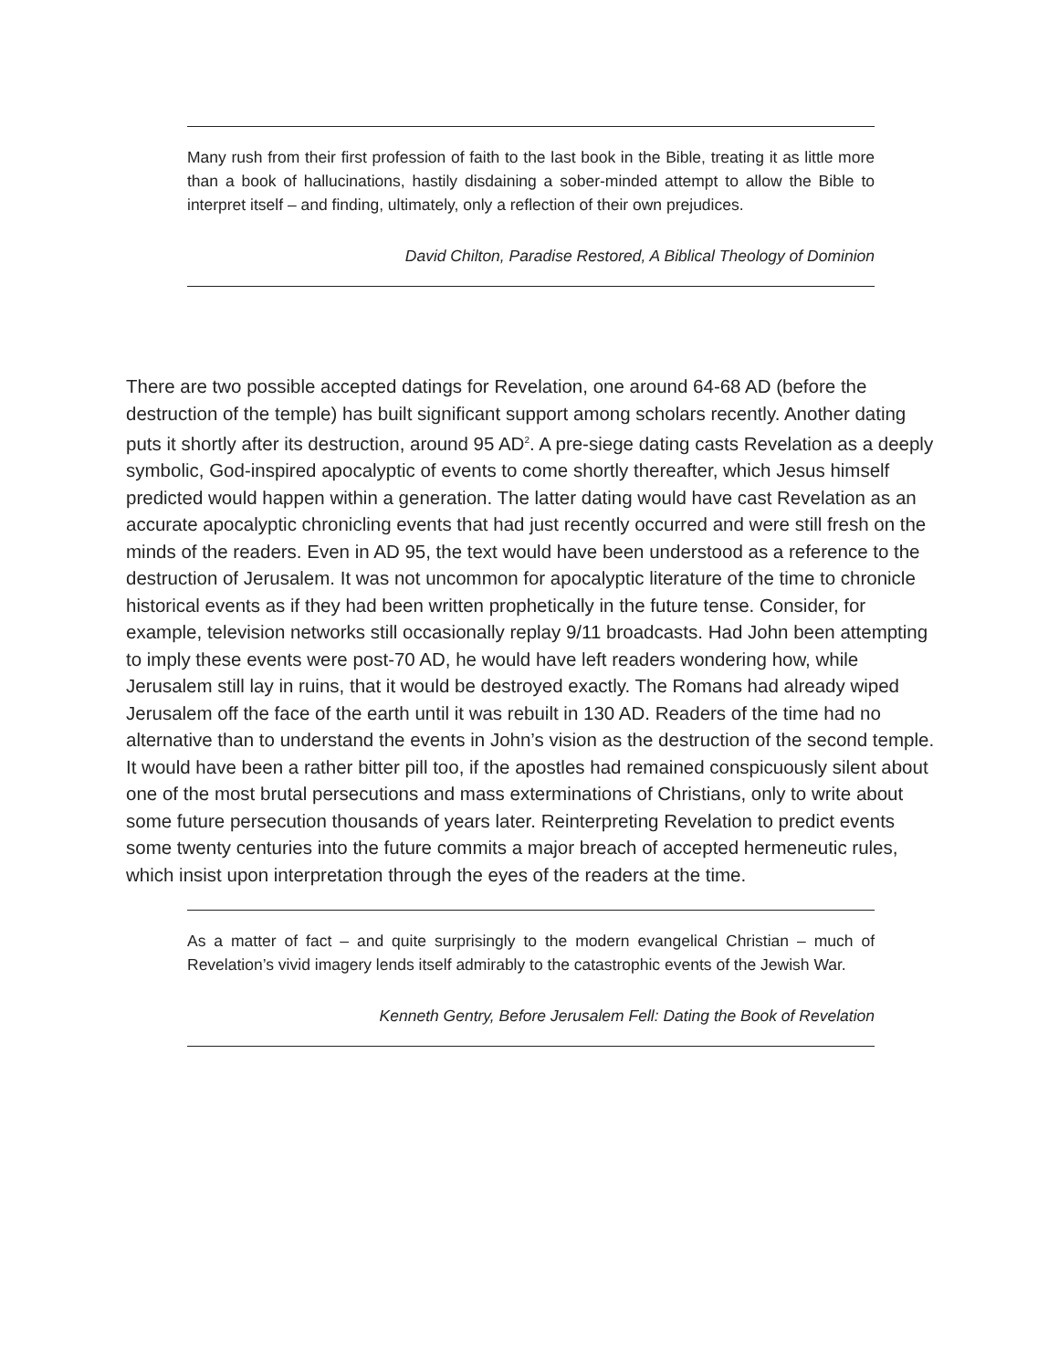Many rush from their first profession of faith to the last book in the Bible, treating it as little more than a book of hallucinations, hastily disdaining a sober-minded attempt to allow the Bible to interpret itself – and finding, ultimately, only a reflection of their own prejudices.
David Chilton, Paradise Restored, A Biblical Theology of Dominion
There are two possible accepted datings for Revelation, one around 64-68 AD (before the destruction of the temple) has built significant support among scholars recently. Another dating puts it shortly after its destruction, around 95 AD<sup>2</sup>. A pre-siege dating casts Revelation as a deeply symbolic, God-inspired apocalyptic of events to come shortly thereafter, which Jesus himself predicted would happen within a generation. The latter dating would have cast Revelation as an accurate apocalyptic chronicling events that had just recently occurred and were still fresh on the minds of the readers. Even in AD 95, the text would have been understood as a reference to the destruction of Jerusalem. It was not uncommon for apocalyptic literature of the time to chronicle historical events as if they had been written prophetically in the future tense. Consider, for example, television networks still occasionally replay 9/11 broadcasts. Had John been attempting to imply these events were post-70 AD, he would have left readers wondering how, while Jerusalem still lay in ruins, that it would be destroyed exactly. The Romans had already wiped Jerusalem off the face of the earth until it was rebuilt in 130 AD. Readers of the time had no alternative than to understand the events in John’s vision as the destruction of the second temple. It would have been a rather bitter pill too, if the apostles had remained conspicuously silent about one of the most brutal persecutions and mass exterminations of Christians, only to write about some future persecution thousands of years later. Reinterpreting Revelation to predict events some twenty centuries into the future commits a major breach of accepted hermeneutic rules, which insist upon interpretation through the eyes of the readers at the time.
As a matter of fact – and quite surprisingly to the modern evangelical Christian – much of Revelation’s vivid imagery lends itself admirably to the catastrophic events of the Jewish War.
Kenneth Gentry, Before Jerusalem Fell: Dating the Book of Revelation